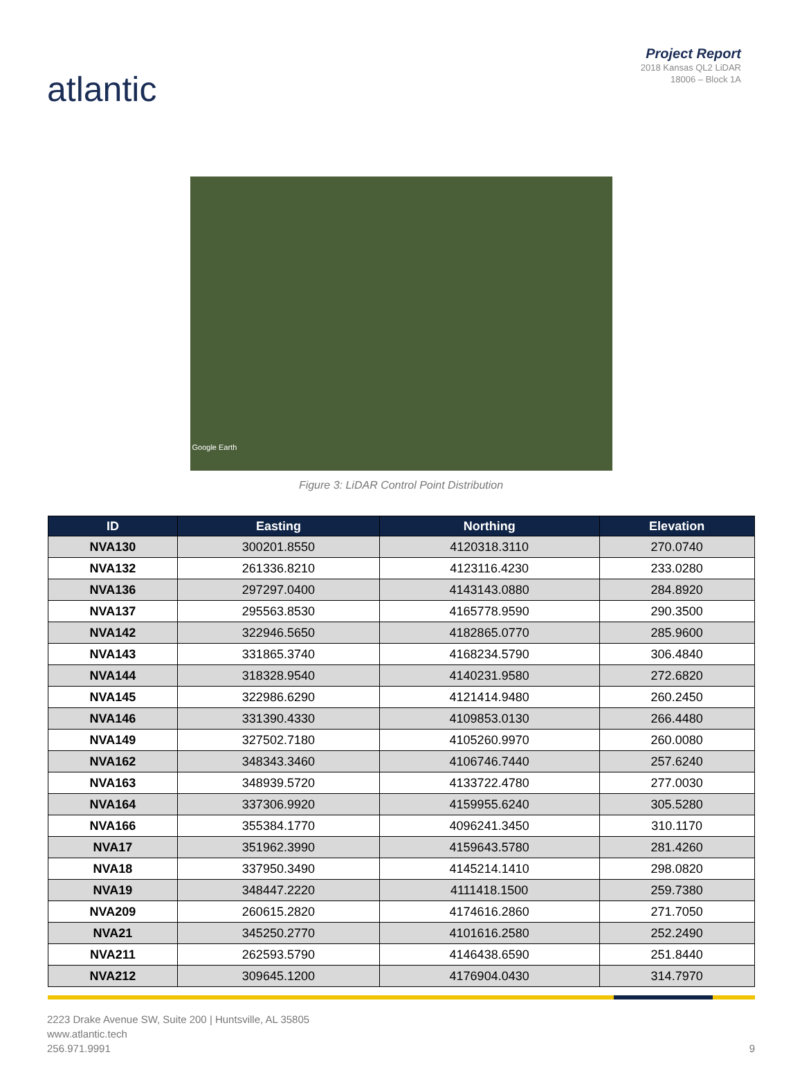atlantic
Project Report
2018 Kansas QL2 LiDAR
18006 – Block 1A
Google Earth
Figure 3: LiDAR Control Point Distribution
| ID | Easting | Northing | Elevation |
| --- | --- | --- | --- |
| NVA130 | 300201.8550 | 4120318.3110 | 270.0740 |
| NVA132 | 261336.8210 | 4123116.4230 | 233.0280 |
| NVA136 | 297297.0400 | 4143143.0880 | 284.8920 |
| NVA137 | 295563.8530 | 4165778.9590 | 290.3500 |
| NVA142 | 322946.5650 | 4182865.0770 | 285.9600 |
| NVA143 | 331865.3740 | 4168234.5790 | 306.4840 |
| NVA144 | 318328.9540 | 4140231.9580 | 272.6820 |
| NVA145 | 322986.6290 | 4121414.9480 | 260.2450 |
| NVA146 | 331390.4330 | 4109853.0130 | 266.4480 |
| NVA149 | 327502.7180 | 4105260.9970 | 260.0080 |
| NVA162 | 348343.3460 | 4106746.7440 | 257.6240 |
| NVA163 | 348939.5720 | 4133722.4780 | 277.0030 |
| NVA164 | 337306.9920 | 4159955.6240 | 305.5280 |
| NVA166 | 355384.1770 | 4096241.3450 | 310.1170 |
| NVA17 | 351962.3990 | 4159643.5780 | 281.4260 |
| NVA18 | 337950.3490 | 4145214.1410 | 298.0820 |
| NVA19 | 348447.2220 | 4111418.1500 | 259.7380 |
| NVA209 | 260615.2820 | 4174616.2860 | 271.7050 |
| NVA21 | 345250.2770 | 4101616.2580 | 252.2490 |
| NVA211 | 262593.5790 | 4146438.6590 | 251.8440 |
| NVA212 | 309645.1200 | 4176904.0430 | 314.7970 |
2223 Drake Avenue SW, Suite 200 | Huntsville, AL 35805
www.atlantic.tech
256.971.9991
9